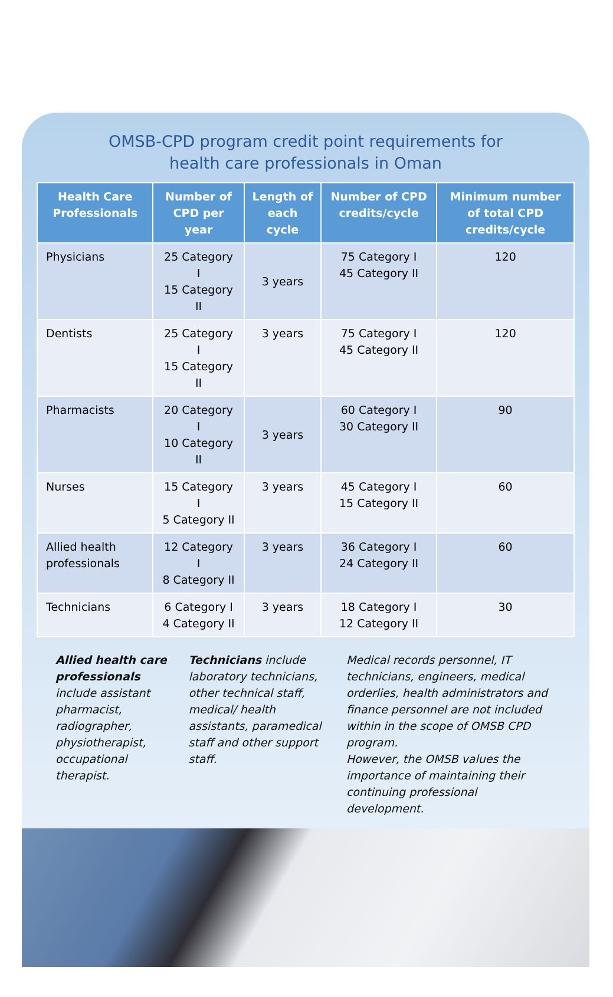OMSB-CPD program credit point requirements for
health care professionals in Oman
| Health Care Professionals | Number of CPD per year | Length of each cycle | Number of CPD credits/cycle | Minimum number of total CPD credits/cycle |
| --- | --- | --- | --- | --- |
| Physicians | 25 Category I 15 Category II | 3 years | 75 Category I 45 Category II | 120 |
| Dentists | 25 Category I 15 Category II | 3 years | 75 Category I 45 Category II | 120 |
| Pharmacists | 20 Category I 10 Category II | 3 years | 60 Category I 30 Category II | 90 |
| Nurses | 15 Category I 5 Category II | 3 years | 45 Category I 15 Category II | 60 |
| Allied health professionals | 12 Category I 8 Category II | 3 years | 36 Category I 24 Category II | 60 |
| Technicians | 6 Category I 4 Category II | 3 years | 18 Category I 12 Category II | 30 |
Allied health care professionals include assistant pharmacist, radiographer, physiotherapist, occupational therapist.
Technicians include laboratory technicians, other technical staff, medical/ health assistants, paramedical staff and other support staff.
Medical records personnel, IT technicians, engineers, medical orderlies, health administrators and finance personnel are not included within in the scope of OMSB CPD program.
However, the OMSB values the importance of maintaining their continuing professional development.